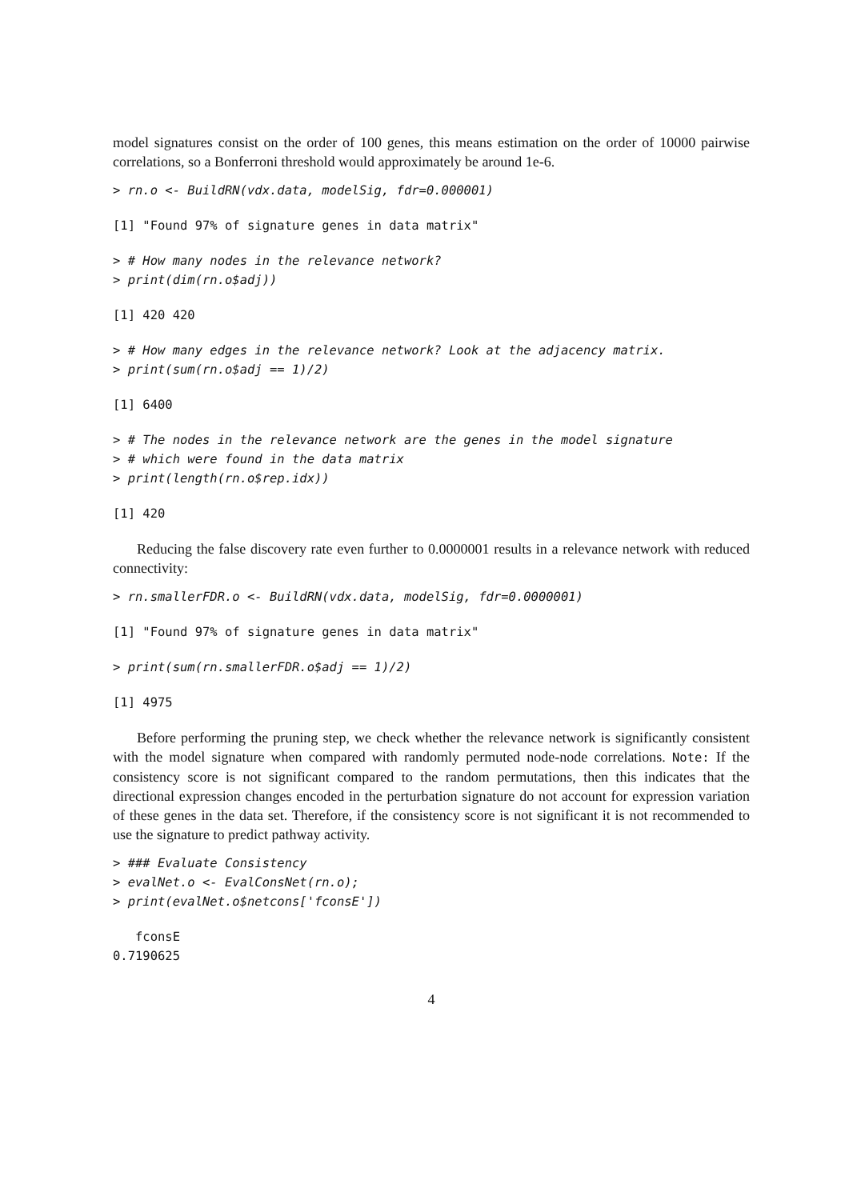model signatures consist on the order of 100 genes, this means estimation on the order of 10000 pairwise correlations, so a Bonferroni threshold would approximately be around 1e-6.
> rn.o <- BuildRN(vdx.data, modelSig, fdr=0.000001)
[1] "Found 97% of signature genes in data matrix"
> # How many nodes in the relevance network?
> print(dim(rn.o$adj))
[1] 420 420
> # How many edges in the relevance network? Look at the adjacency matrix.
> print(sum(rn.o$adj == 1)/2)
[1] 6400
> # The nodes in the relevance network are the genes in the model signature
> # which were found in the data matrix
> print(length(rn.o$rep.idx))
[1] 420
Reducing the false discovery rate even further to 0.0000001 results in a relevance network with reduced connectivity:
> rn.smallerFDR.o <- BuildRN(vdx.data, modelSig, fdr=0.0000001)
[1] "Found 97% of signature genes in data matrix"
> print(sum(rn.smallerFDR.o$adj == 1)/2)
[1] 4975
Before performing the pruning step, we check whether the relevance network is significantly consistent with the model signature when compared with randomly permuted node-node correlations. Note: If the consistency score is not significant compared to the random permutations, then this indicates that the directional expression changes encoded in the perturbation signature do not account for expression variation of these genes in the data set. Therefore, if the consistency score is not significant it is not recommended to use the signature to predict pathway activity.
> ### Evaluate Consistency
> evalNet.o <- EvalConsNet(rn.o);
> print(evalNet.o$netcons['fconsE'])
   fconsE
0.7190625
4